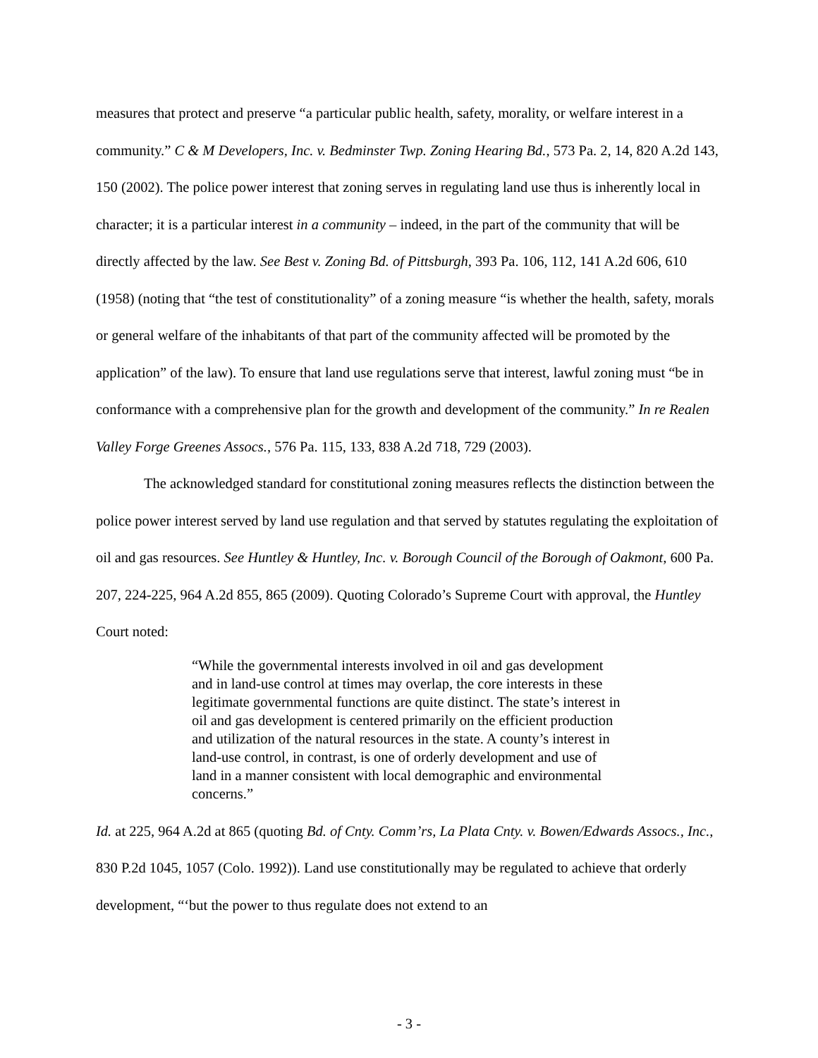measures that protect and preserve “a particular public health, safety, morality, or welfare interest in a community.” C & M Developers, Inc. v. Bedminster Twp. Zoning Hearing Bd., 573 Pa. 2, 14, 820 A.2d 143, 150 (2002). The police power interest that zoning serves in regulating land use thus is inherently local in character; it is a particular interest in a community – indeed, in the part of the community that will be directly affected by the law. See Best v. Zoning Bd. of Pittsburgh, 393 Pa. 106, 112, 141 A.2d 606, 610 (1958) (noting that “the test of constitutionality” of a zoning measure “is whether the health, safety, morals or general welfare of the inhabitants of that part of the community affected will be promoted by the application” of the law). To ensure that land use regulations serve that interest, lawful zoning must “be in conformance with a comprehensive plan for the growth and development of the community.” In re Realen Valley Forge Greenes Assocs., 576 Pa. 115, 133, 838 A.2d 718, 729 (2003).
The acknowledged standard for constitutional zoning measures reflects the distinction between the police power interest served by land use regulation and that served by statutes regulating the exploitation of oil and gas resources. See Huntley & Huntley, Inc. v. Borough Council of the Borough of Oakmont, 600 Pa. 207, 224-225, 964 A.2d 855, 865 (2009). Quoting Colorado’s Supreme Court with approval, the Huntley Court noted:
“While the governmental interests involved in oil and gas development and in land-use control at times may overlap, the core interests in these legitimate governmental functions are quite distinct. The state’s interest in oil and gas development is centered primarily on the efficient production and utilization of the natural resources in the state. A county’s interest in land-use control, in contrast, is one of orderly development and use of land in a manner consistent with local demographic and environmental concerns.”
Id. at 225, 964 A.2d at 865 (quoting Bd. of Cnty. Comm’rs, La Plata Cnty. v. Bowen/Edwards Assocs., Inc., 830 P.2d 1045, 1057 (Colo. 1992)). Land use constitutionally may be regulated to achieve that orderly development, “‘but the power to thus regulate does not extend to an
- 3 -